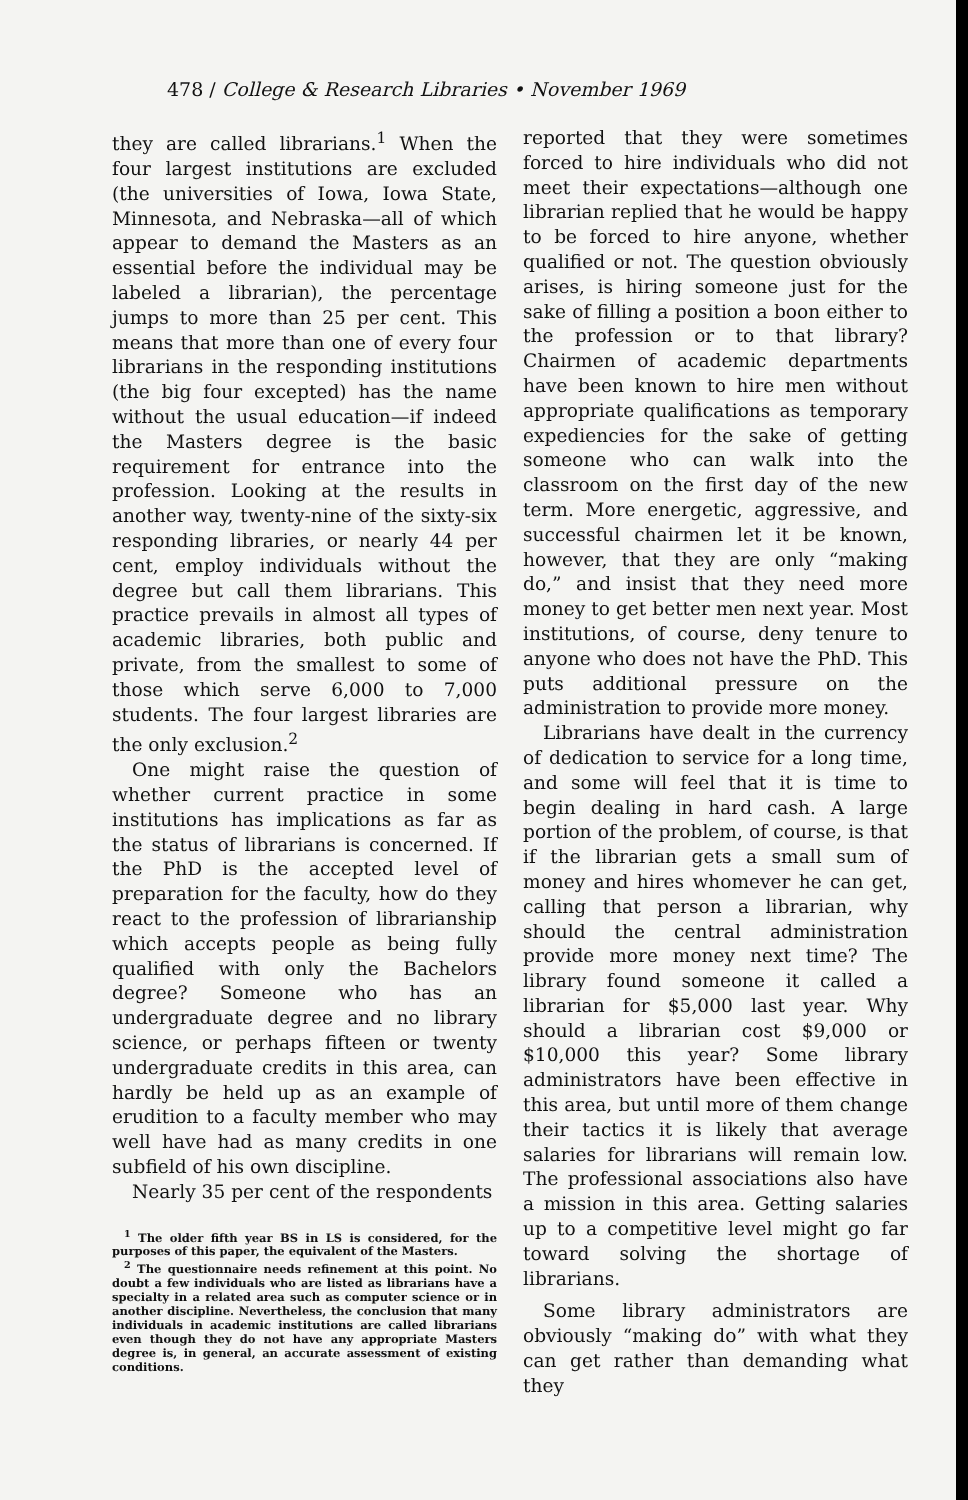478 / College & Research Libraries • November 1969
they are called librarians.<sup>1</sup> When the four largest institutions are excluded (the universities of Iowa, Iowa State, Minnesota, and Nebraska—all of which appear to demand the Masters as an essential before the individual may be labeled a librarian), the percentage jumps to more than 25 per cent. This means that more than one of every four librarians in the responding institutions (the big four excepted) has the name without the usual education—if indeed the Masters degree is the basic requirement for entrance into the profession. Looking at the results in another way, twenty-nine of the sixty-six responding libraries, or nearly 44 per cent, employ individuals without the degree but call them librarians. This practice prevails in almost all types of academic libraries, both public and private, from the smallest to some of those which serve 6,000 to 7,000 students. The four largest libraries are the only exclusion.<sup>2</sup>
One might raise the question of whether current practice in some institutions has implications as far as the status of librarians is concerned. If the PhD is the accepted level of preparation for the faculty, how do they react to the profession of librarianship which accepts people as being fully qualified with only the Bachelors degree? Someone who has an undergraduate degree and no library science, or perhaps fifteen or twenty undergraduate credits in this area, can hardly be held up as an example of erudition to a faculty member who may well have had as many credits in one subfield of his own discipline.
Nearly 35 per cent of the respondents
<sup>1</sup> The older fifth year BS in LS is considered, for the purposes of this paper, the equivalent of the Masters.
<sup>2</sup> The questionnaire needs refinement at this point. No doubt a few individuals who are listed as librarians have a specialty in a related area such as computer science or in another discipline. Nevertheless, the conclusion that many individuals in academic institutions are called librarians even though they do not have any appropriate Masters degree is, in general, an accurate assessment of existing conditions.
reported that they were sometimes forced to hire individuals who did not meet their expectations—although one librarian replied that he would be happy to be forced to hire anyone, whether qualified or not. The question obviously arises, is hiring someone just for the sake of filling a position a boon either to the profession or to that library? Chairmen of academic departments have been known to hire men without appropriate qualifications as temporary expediencies for the sake of getting someone who can walk into the classroom on the first day of the new term. More energetic, aggressive, and successful chairmen let it be known, however, that they are only “making do,” and insist that they need more money to get better men next year. Most institutions, of course, deny tenure to anyone who does not have the PhD. This puts additional pressure on the administration to provide more money.
Librarians have dealt in the currency of dedication to service for a long time, and some will feel that it is time to begin dealing in hard cash. A large portion of the problem, of course, is that if the librarian gets a small sum of money and hires whomever he can get, calling that person a librarian, why should the central administration provide more money next time? The library found someone it called a librarian for $5,000 last year. Why should a librarian cost $9,000 or $10,000 this year? Some library administrators have been effective in this area, but until more of them change their tactics it is likely that average salaries for librarians will remain low. The professional associations also have a mission in this area. Getting salaries up to a competitive level might go far toward solving the shortage of librarians.
Some library administrators are obviously “making do” with what they can get rather than demanding what they